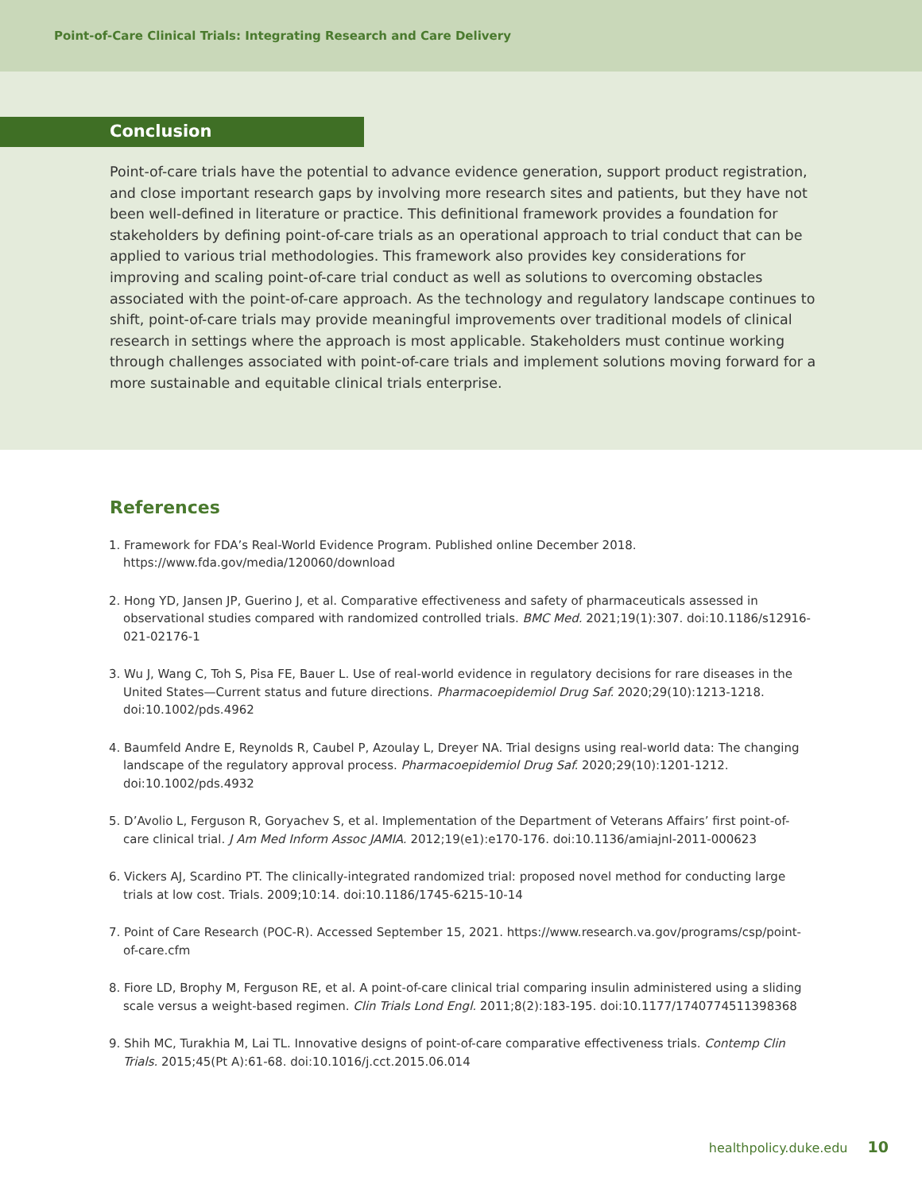Point-of-Care Clinical Trials: Integrating Research and Care Delivery
Conclusion
Point-of-care trials have the potential to advance evidence generation, support product registration, and close important research gaps by involving more research sites and patients, but they have not been well-defined in literature or practice. This definitional framework provides a foundation for stakeholders by defining point-of-care trials as an operational approach to trial conduct that can be applied to various trial methodologies. This framework also provides key considerations for improving and scaling point-of-care trial conduct as well as solutions to overcoming obstacles associated with the point-of-care approach. As the technology and regulatory landscape continues to shift, point-of-care trials may provide meaningful improvements over traditional models of clinical research in settings where the approach is most applicable. Stakeholders must continue working through challenges associated with point-of-care trials and implement solutions moving forward for a more sustainable and equitable clinical trials enterprise.
References
1. Framework for FDA’s Real-World Evidence Program. Published online December 2018. https://www.fda.gov/media/120060/download
2. Hong YD, Jansen JP, Guerino J, et al. Comparative effectiveness and safety of pharmaceuticals assessed in observational studies compared with randomized controlled trials. BMC Med. 2021;19(1):307. doi:10.1186/s12916-021-02176-1
3. Wu J, Wang C, Toh S, Pisa FE, Bauer L. Use of real-world evidence in regulatory decisions for rare diseases in the United States—Current status and future directions. Pharmacoepidemiol Drug Saf. 2020;29(10):1213-1218. doi:10.1002/pds.4962
4. Baumfeld Andre E, Reynolds R, Caubel P, Azoulay L, Dreyer NA. Trial designs using real-world data: The changing landscape of the regulatory approval process. Pharmacoepidemiol Drug Saf. 2020;29(10):1201-1212. doi:10.1002/pds.4932
5. D’Avolio L, Ferguson R, Goryachev S, et al. Implementation of the Department of Veterans Affairs’ first point-of-care clinical trial. J Am Med Inform Assoc JAMIA. 2012;19(e1):e170-176. doi:10.1136/amiajnl-2011-000623
6. Vickers AJ, Scardino PT. The clinically-integrated randomized trial: proposed novel method for conducting large trials at low cost. Trials. 2009;10:14. doi:10.1186/1745-6215-10-14
7. Point of Care Research (POC-R). Accessed September 15, 2021. https://www.research.va.gov/programs/csp/point-of-care.cfm
8. Fiore LD, Brophy M, Ferguson RE, et al. A point-of-care clinical trial comparing insulin administered using a sliding scale versus a weight-based regimen. Clin Trials Lond Engl. 2011;8(2):183-195. doi:10.1177/1740774511398368
9. Shih MC, Turakhia M, Lai TL. Innovative designs of point-of-care comparative effectiveness trials. Contemp Clin Trials. 2015;45(Pt A):61-68. doi:10.1016/j.cct.2015.06.014
healthpolicy.duke.edu 10